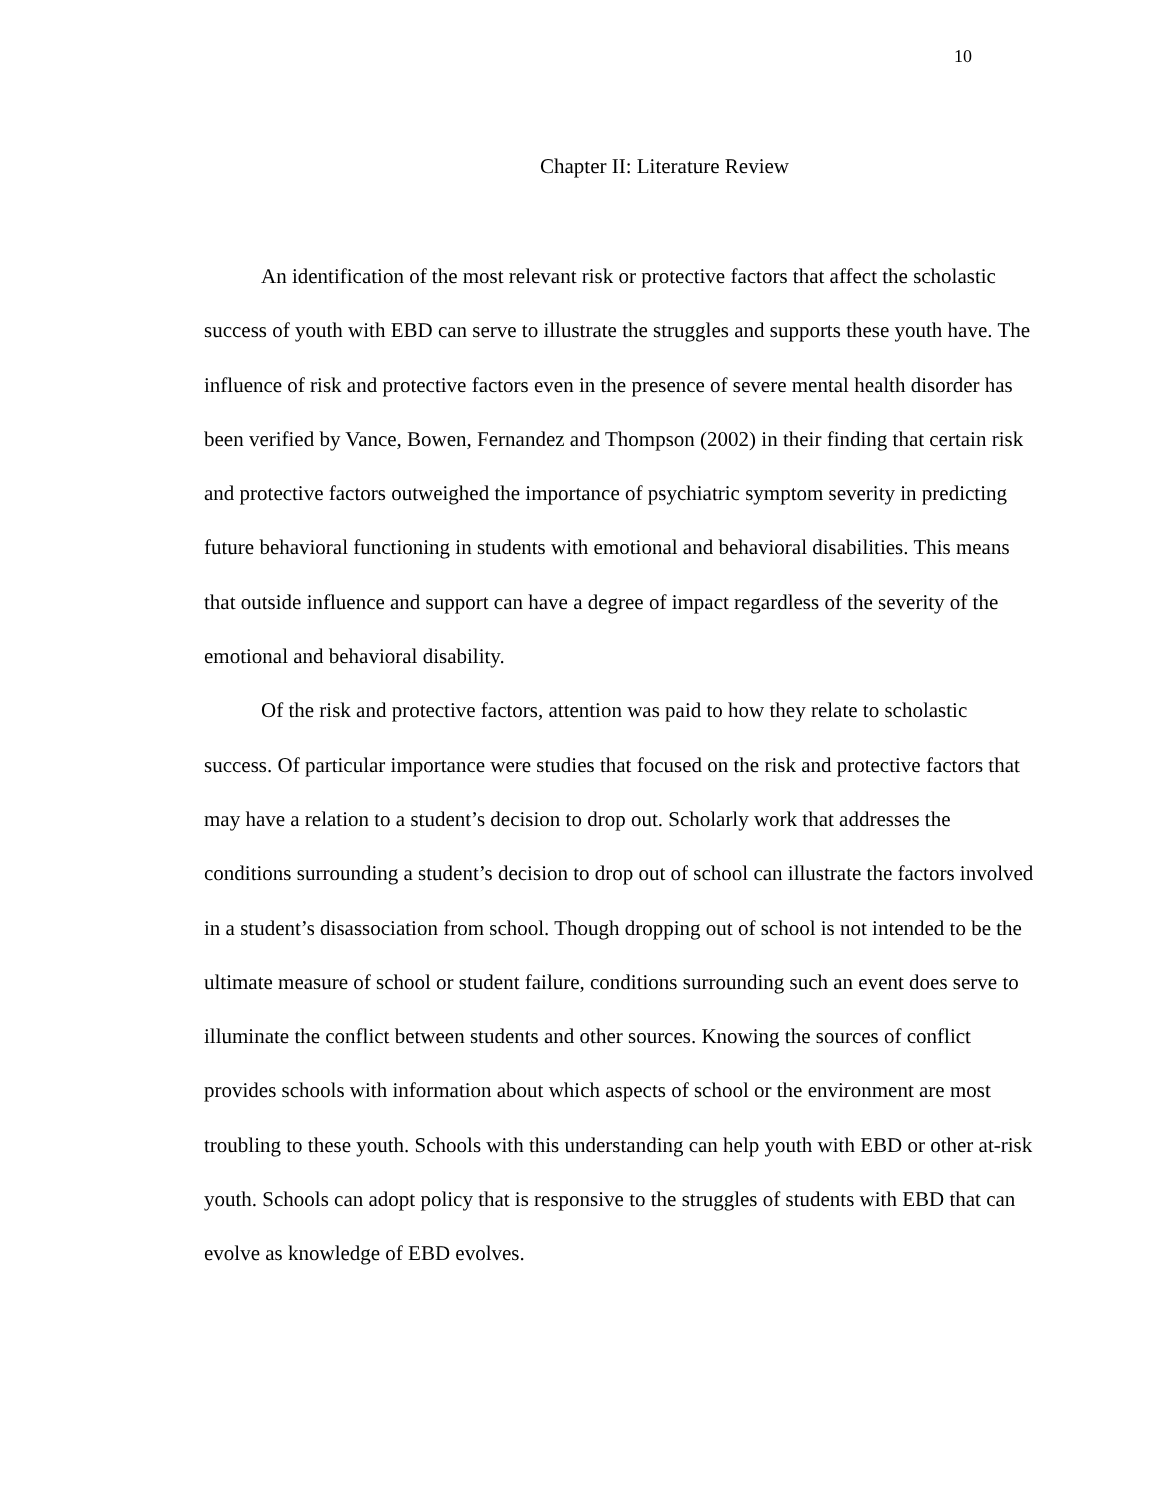10
Chapter II: Literature Review
An identification of the most relevant risk or protective factors that affect the scholastic success of youth with EBD can serve to illustrate the struggles and supports these youth have. The influence of risk and protective factors even in the presence of severe mental health disorder has been verified by Vance, Bowen, Fernandez and Thompson (2002) in their finding that certain risk and protective factors outweighed the importance of psychiatric symptom severity in predicting future behavioral functioning in students with emotional and behavioral disabilities. This means that outside influence and support can have a degree of impact regardless of the severity of the emotional and behavioral disability.
Of the risk and protective factors, attention was paid to how they relate to scholastic success. Of particular importance were studies that focused on the risk and protective factors that may have a relation to a student’s decision to drop out. Scholarly work that addresses the conditions surrounding a student’s decision to drop out of school can illustrate the factors involved in a student’s disassociation from school. Though dropping out of school is not intended to be the ultimate measure of school or student failure, conditions surrounding such an event does serve to illuminate the conflict between students and other sources. Knowing the sources of conflict provides schools with information about which aspects of school or the environment are most troubling to these youth. Schools with this understanding can help youth with EBD or other at-risk youth. Schools can adopt policy that is responsive to the struggles of students with EBD that can evolve as knowledge of EBD evolves.